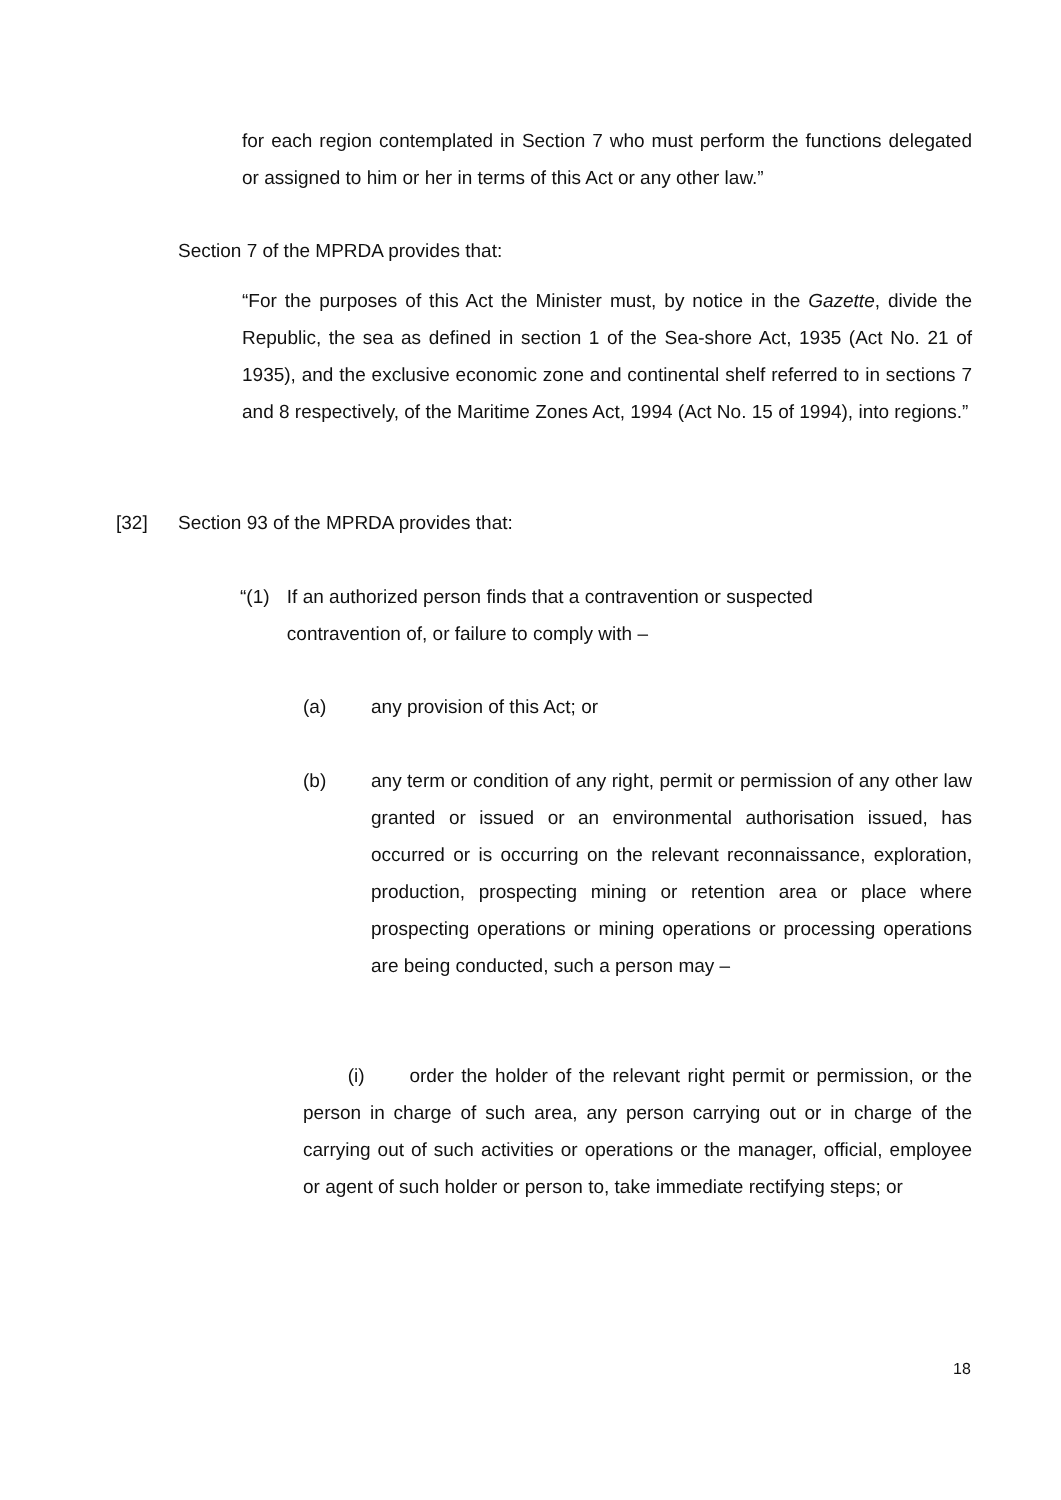for each region contemplated in Section 7 who must perform the functions delegated or assigned to him or her in terms of this Act or any other law.”
Section 7 of the MPRDA provides that:
“For the purposes of this Act the Minister must, by notice in the Gazette, divide the Republic, the sea as defined in section 1 of the Sea-shore Act, 1935 (Act No. 21 of 1935), and the exclusive economic zone and continental shelf referred to in sections 7 and 8 respectively, of the Maritime Zones Act, 1994 (Act No. 15 of 1994), into regions.”
[32] Section 93 of the MPRDA provides that:
“(1) If an authorized person finds that a contravention or suspected contravention of, or failure to comply with –
(a) any provision of this Act; or
(b) any term or condition of any right, permit or permission of any other law granted or issued or an environmental authorisation issued, has occurred or is occurring on the relevant reconnaissance, exploration, production, prospecting mining or retention area or place where prospecting operations or mining operations or processing operations are being conducted, such a person may –
(i) order the holder of the relevant right permit or permission, or the person in charge of such area, any person carrying out or in charge of the carrying out of such activities or operations or the manager, official, employee or agent of such holder or person to, take immediate rectifying steps; or
18